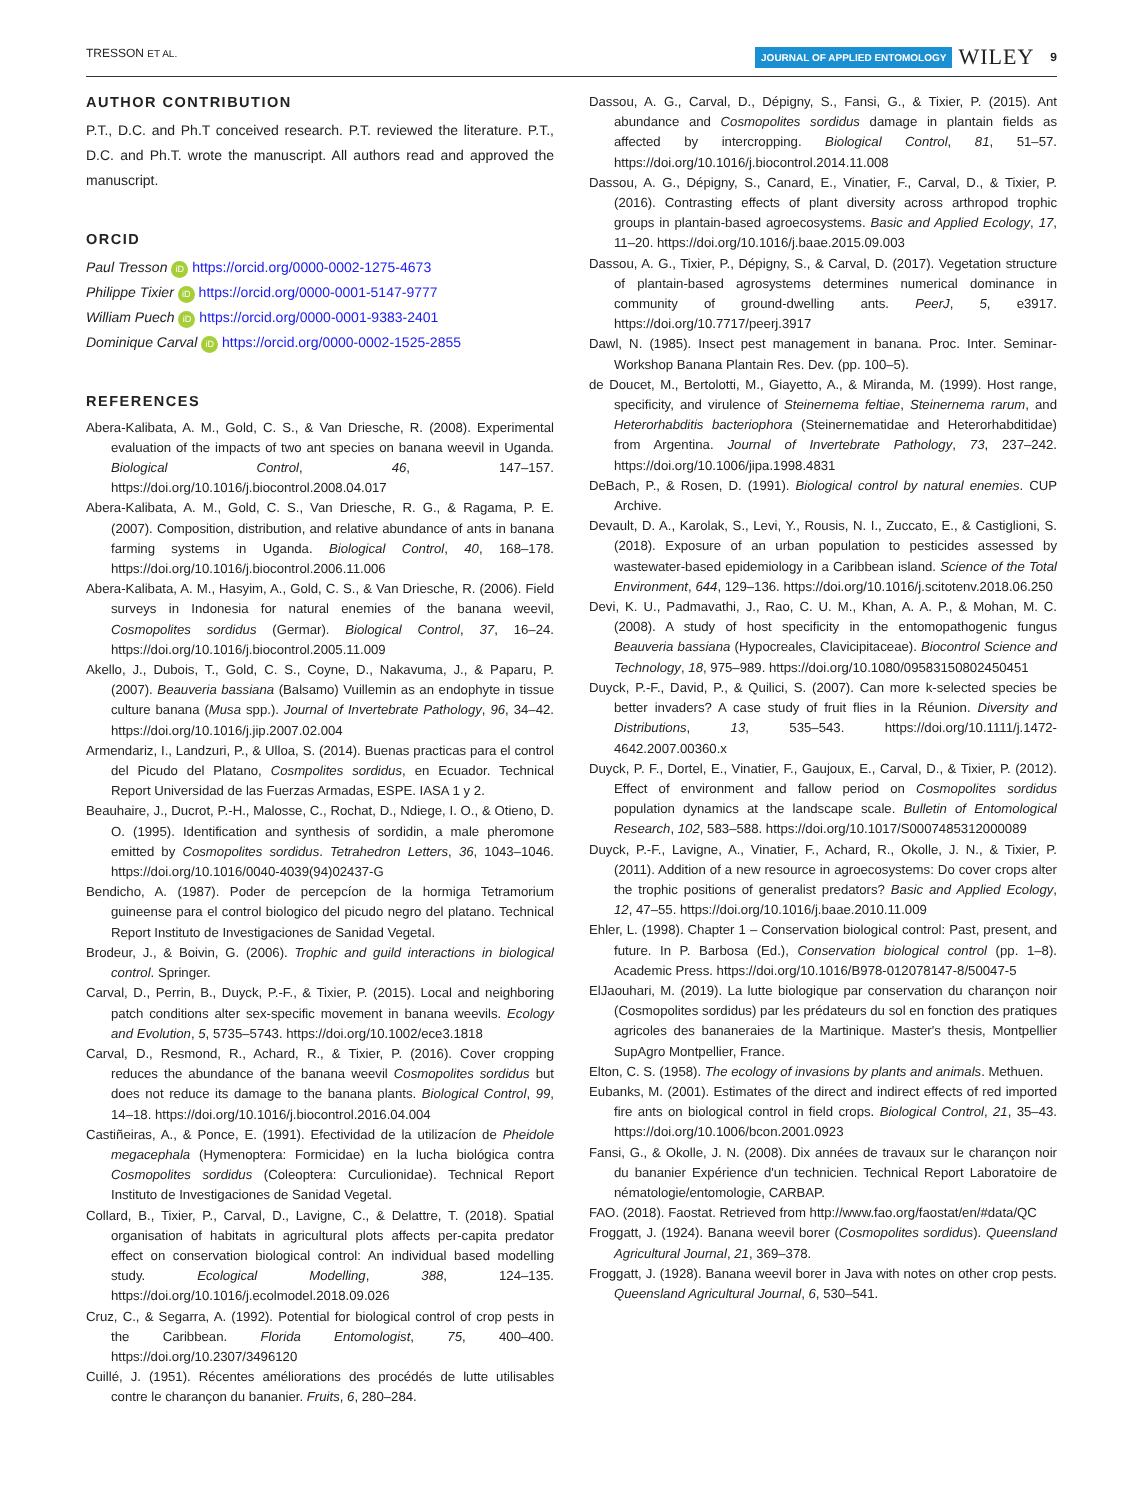TRESSON ET AL. JOURNAL OF APPLIED ENTOMOLOGY WILEY 9
AUTHOR CONTRIBUTION
P.T., D.C. and Ph.T conceived research. P.T. reviewed the literature. P.T., D.C. and Ph.T. wrote the manuscript. All authors read and approved the manuscript.
ORCID
Paul Tresson iD https://orcid.org/0000-0002-1275-4673
Philippe Tixier iD https://orcid.org/0000-0001-5147-9777
William Puech iD https://orcid.org/0000-0001-9383-2401
Dominique Carval iD https://orcid.org/0000-0002-1525-2855
REFERENCES
Abera-Kalibata, A. M., Gold, C. S., & Van Driesche, R. (2008). Experimental evaluation of the impacts of two ant species on banana weevil in Uganda. Biological Control, 46, 147–157. https://doi.org/10.1016/j.biocontrol.2008.04.017
Abera-Kalibata, A. M., Gold, C. S., Van Driesche, R. G., & Ragama, P. E. (2007). Composition, distribution, and relative abundance of ants in banana farming systems in Uganda. Biological Control, 40, 168–178. https://doi.org/10.1016/j.biocontrol.2006.11.006
Abera-Kalibata, A. M., Hasyim, A., Gold, C. S., & Van Driesche, R. (2006). Field surveys in Indonesia for natural enemies of the banana weevil, Cosmopolites sordidus (Germar). Biological Control, 37, 16–24. https://doi.org/10.1016/j.biocontrol.2005.11.009
Akello, J., Dubois, T., Gold, C. S., Coyne, D., Nakavuma, J., & Paparu, P. (2007). Beauveria bassiana (Balsamo) Vuillemin as an endophyte in tissue culture banana (Musa spp.). Journal of Invertebrate Pathology, 96, 34–42. https://doi.org/10.1016/j.jip.2007.02.004
Armendariz, I., Landzuri, P., & Ulloa, S. (2014). Buenas practicas para el control del Picudo del Platano, Cosmpolites sordidus, en Ecuador. Technical Report Universidad de las Fuerzas Armadas, ESPE. IASA 1 y 2.
Beauhaire, J., Ducrot, P.-H., Malosse, C., Rochat, D., Ndiege, I. O., & Otieno, D. O. (1995). Identification and synthesis of sordidin, a male pheromone emitted by Cosmopolites sordidus. Tetrahedron Letters, 36, 1043–1046. https://doi.org/10.1016/0040-4039(94)02437-G
Bendicho, A. (1987). Poder de percepcíon de la hormiga Tetramorium guineense para el control biologico del picudo negro del platano. Technical Report Instituto de Investigaciones de Sanidad Vegetal.
Brodeur, J., & Boivin, G. (2006). Trophic and guild interactions in biological control. Springer.
Carval, D., Perrin, B., Duyck, P.-F., & Tixier, P. (2015). Local and neighboring patch conditions alter sex-specific movement in banana weevils. Ecology and Evolution, 5, 5735–5743. https://doi.org/10.1002/ece3.1818
Carval, D., Resmond, R., Achard, R., & Tixier, P. (2016). Cover cropping reduces the abundance of the banana weevil Cosmopolites sordidus but does not reduce its damage to the banana plants. Biological Control, 99, 14–18. https://doi.org/10.1016/j.biocontrol.2016.04.004
Castiñeiras, A., & Ponce, E. (1991). Efectividad de la utilizacíon de Pheidole megacephala (Hymenoptera: Formicidae) en la lucha biológica contra Cosmopolites sordidus (Coleoptera: Curculionidae). Technical Report Instituto de Investigaciones de Sanidad Vegetal.
Collard, B., Tixier, P., Carval, D., Lavigne, C., & Delattre, T. (2018). Spatial organisation of habitats in agricultural plots affects per-capita predator effect on conservation biological control: An individual based modelling study. Ecological Modelling, 388, 124–135. https://doi.org/10.1016/j.ecolmodel.2018.09.026
Cruz, C., & Segarra, A. (1992). Potential for biological control of crop pests in the Caribbean. Florida Entomologist, 75, 400–400. https://doi.org/10.2307/3496120
Cuillé, J. (1951). Récentes améliorations des procédés de lutte utilisables contre le charançon du bananier. Fruits, 6, 280–284.
Dassou, A. G., Carval, D., Dépigny, S., Fansi, G., & Tixier, P. (2015). Ant abundance and Cosmopolites sordidus damage in plantain fields as affected by intercropping. Biological Control, 81, 51–57. https://doi.org/10.1016/j.biocontrol.2014.11.008
Dassou, A. G., Dépigny, S., Canard, E., Vinatier, F., Carval, D., & Tixier, P. (2016). Contrasting effects of plant diversity across arthropod trophic groups in plantain-based agroecosystems. Basic and Applied Ecology, 17, 11–20. https://doi.org/10.1016/j.baae.2015.09.003
Dassou, A. G., Tixier, P., Dépigny, S., & Carval, D. (2017). Vegetation structure of plantain-based agrosystems determines numerical dominance in community of ground-dwelling ants. PeerJ, 5, e3917. https://doi.org/10.7717/peerj.3917
Dawl, N. (1985). Insect pest management in banana. Proc. Inter. Seminar-Workshop Banana Plantain Res. Dev. (pp. 100–5).
de Doucet, M., Bertolotti, M., Giayetto, A., & Miranda, M. (1999). Host range, specificity, and virulence of Steinernema feltiae, Steinernema rarum, and Heterorhabditis bacteriophora (Steinernematidae and Heterorhabditidae) from Argentina. Journal of Invertebrate Pathology, 73, 237–242. https://doi.org/10.1006/jipa.1998.4831
DeBach, P., & Rosen, D. (1991). Biological control by natural enemies. CUP Archive.
Devault, D. A., Karolak, S., Levi, Y., Rousis, N. I., Zuccato, E., & Castiglioni, S. (2018). Exposure of an urban population to pesticides assessed by wastewater-based epidemiology in a Caribbean island. Science of the Total Environment, 644, 129–136. https://doi.org/10.1016/j.scitotenv.2018.06.250
Devi, K. U., Padmavathi, J., Rao, C. U. M., Khan, A. A. P., & Mohan, M. C. (2008). A study of host specificity in the entomopathogenic fungus Beauveria bassiana (Hypocreales, Clavicipitaceae). Biocontrol Science and Technology, 18, 975–989. https://doi.org/10.1080/09583150802450451
Duyck, P.-F., David, P., & Quilici, S. (2007). Can more k-selected species be better invaders? A case study of fruit flies in la Réunion. Diversity and Distributions, 13, 535–543. https://doi.org/10.1111/j.1472-4642.2007.00360.x
Duyck, P. F., Dortel, E., Vinatier, F., Gaujoux, E., Carval, D., & Tixier, P. (2012). Effect of environment and fallow period on Cosmopolites sordidus population dynamics at the landscape scale. Bulletin of Entomological Research, 102, 583–588. https://doi.org/10.1017/S0007485312000089
Duyck, P.-F., Lavigne, A., Vinatier, F., Achard, R., Okolle, J. N., & Tixier, P. (2011). Addition of a new resource in agroecosystems: Do cover crops alter the trophic positions of generalist predators? Basic and Applied Ecology, 12, 47–55. https://doi.org/10.1016/j.baae.2010.11.009
Ehler, L. (1998). Chapter 1 – Conservation biological control: Past, present, and future. In P. Barbosa (Ed.), Conservation biological control (pp. 1–8). Academic Press. https://doi.org/10.1016/B978-012078147-8/50047-5
ElJaouhari, M. (2019). La lutte biologique par conservation du charançon noir (Cosmopolites sordidus) par les prédateurs du sol en fonction des pratiques agricoles des bananeraies de la Martinique. Master's thesis, Montpellier SupAgro Montpellier, France.
Elton, C. S. (1958). The ecology of invasions by plants and animals. Methuen.
Eubanks, M. (2001). Estimates of the direct and indirect effects of red imported fire ants on biological control in field crops. Biological Control, 21, 35–43. https://doi.org/10.1006/bcon.2001.0923
Fansi, G., & Okolle, J. N. (2008). Dix années de travaux sur le charançon noir du bananier Expérience d'un technicien. Technical Report Laboratoire de nématologie/entomologie, CARBAP.
FAO. (2018). Faostat. Retrieved from http://www.fao.org/faostat/en/#data/QC
Froggatt, J. (1924). Banana weevil borer (Cosmopolites sordidus). Queensland Agricultural Journal, 21, 369–378.
Froggatt, J. (1928). Banana weevil borer in Java with notes on other crop pests. Queensland Agricultural Journal, 6, 530–541.